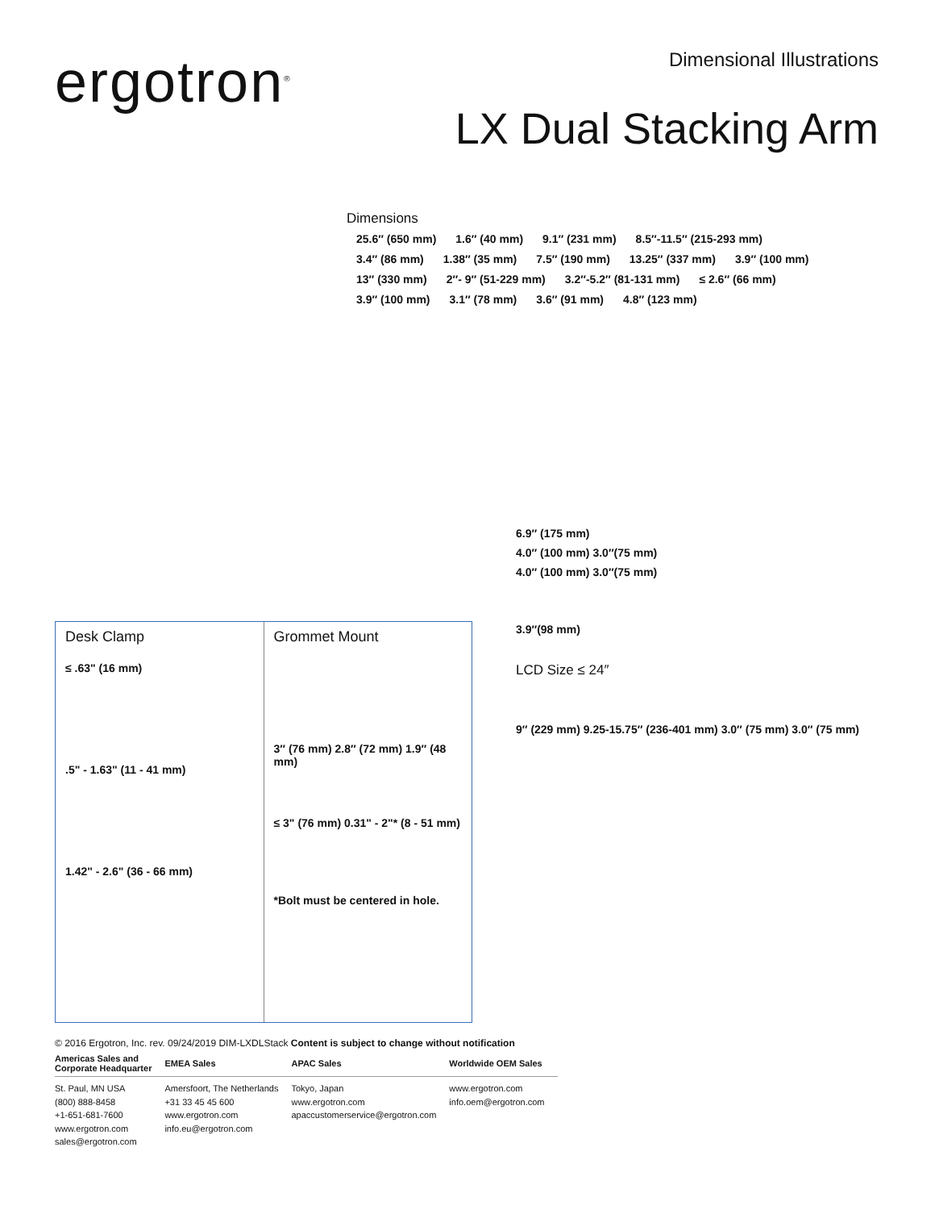ergotron<sup>®</sup>
Dimensional Illustrations
LX Dual Stacking Arm
Dimensions
25.6″ (650 mm) 1.6″ (40 mm) 9.1″ (231 mm) 8.5″-11.5″ (215-293 mm) 3.4″ (86 mm) 1.38″ (35 mm) 7.5″ (190 mm) 13.25″ (337 mm) 3.9″ (100 mm) 13″ (330 mm) 2″- 9″ (51-229 mm) 3.2″-5.2″ (81-131 mm) ≤ 2.6″ (66 mm) 3.9″ (100 mm) 3.1″ (78 mm) 3.6″ (91 mm) 4.8″ (123 mm)
6.9″ (175 mm)
4.0″ (100 mm) 3.0″(75 mm)
4.0″ (100 mm) 3.0″(75 mm)
3.9″(98 mm)
LCD Size ≤ 24″
9″ (229 mm) 9.25-15.75″ (236-401 mm) 3.0″ (75 mm) 3.0″ (75 mm)
Desk Clamp
≤ .63" (16 mm)
.5" - 1.63" (11 - 41 mm)
1.42" - 2.6" (36 - 66 mm)
Grommet Mount
3″ (76 mm) 2.8″ (72 mm) 1.9″ (48 mm)
≤ 3" (76 mm) 0.31" - 2"* (8 - 51 mm)
*Bolt must be centered in hole.
© 2016 Ergotron, Inc. rev. 09/24/2019 DIM-LXDLStack Content is subject to change without notification
| Americas Sales and Corporate Headquarter | EMEA Sales | APAC Sales | Worldwide OEM Sales |
| --- | --- | --- | --- |
| St. Paul, MN USA (800) 888-8458 +1-651-681-7600 www.ergotron.com sales@ergotron.com | Amersfoort, The Netherlands +31 33 45 45 600 www.ergotron.com info.eu@ergotron.com | Tokyo, Japan www.ergotron.com apaccustomerservice@ergotron.com | www.ergotron.com info.oem@ergotron.com |